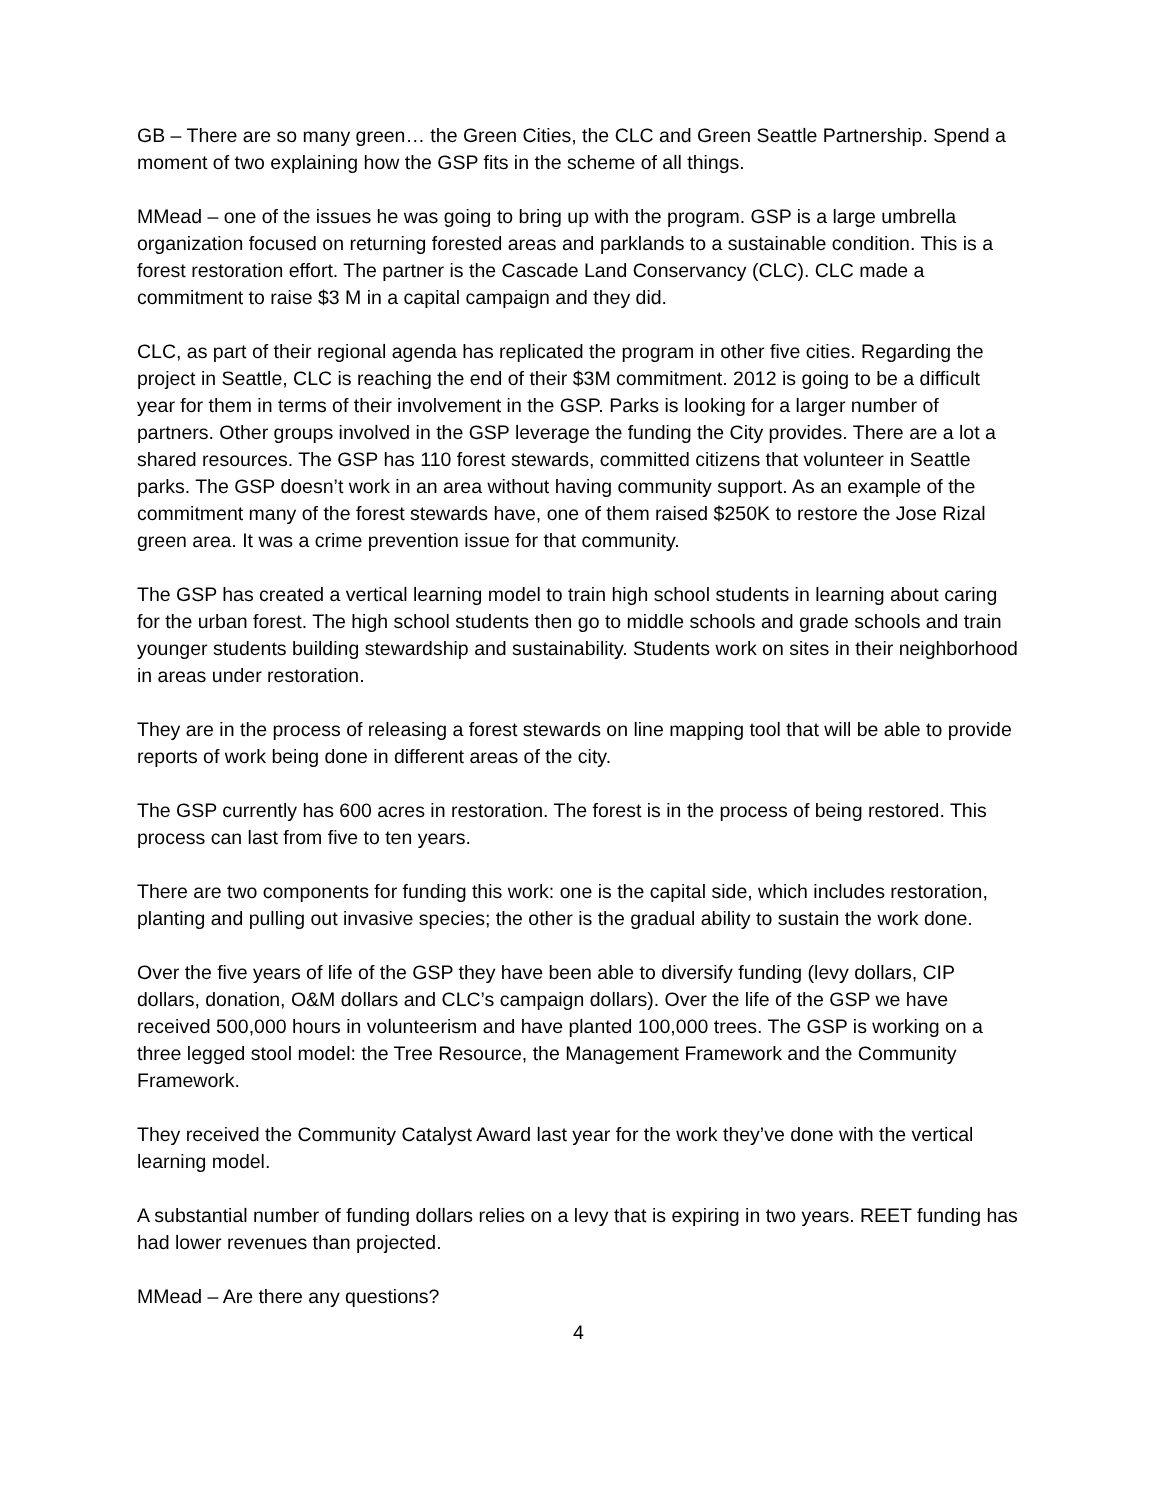GB – There are so many green… the Green Cities, the CLC and Green Seattle Partnership. Spend a moment of two explaining how the GSP fits in the scheme of all things.
MMead – one of the issues he was going to bring up with the program. GSP is a large umbrella organization focused on returning forested areas and parklands to a sustainable condition. This is a forest restoration effort. The partner is the Cascade Land Conservancy (CLC). CLC made a commitment to raise $3 M in a capital campaign and they did.
CLC, as part of their regional agenda has replicated the program in other five cities. Regarding the project in Seattle, CLC is reaching the end of their $3M commitment. 2012 is going to be a difficult year for them in terms of their involvement in the GSP. Parks is looking for a larger number of partners. Other groups involved in the GSP leverage the funding the City provides. There are a lot a shared resources. The GSP has 110 forest stewards, committed citizens that volunteer in Seattle parks. The GSP doesn’t work in an area without having community support. As an example of the commitment many of the forest stewards have, one of them raised $250K to restore the Jose Rizal green area. It was a crime prevention issue for that community.
The GSP has created a vertical learning model to train high school students in learning about caring for the urban forest. The high school students then go to middle schools and grade schools and train younger students building stewardship and sustainability. Students work on sites in their neighborhood in areas under restoration.
They are in the process of releasing a forest stewards on line mapping tool that will be able to provide reports of work being done in different areas of the city.
The GSP currently has 600 acres in restoration. The forest is in the process of being restored. This process can last from five to ten years.
There are two components for funding this work: one is the capital side, which includes restoration, planting and pulling out invasive species; the other is the gradual ability to sustain the work done.
Over the five years of life of the GSP they have been able to diversify funding (levy dollars, CIP dollars, donation, O&M dollars and CLC’s campaign dollars). Over the life of the GSP we have received 500,000 hours in volunteerism and have planted 100,000 trees. The GSP is working on a three legged stool model: the Tree Resource, the Management Framework and the Community Framework.
They received the Community Catalyst Award last year for the work they’ve done with the vertical learning model.
A substantial number of funding dollars relies on a levy that is expiring in two years. REET funding has had lower revenues than projected.
MMead – Are there any questions?
4